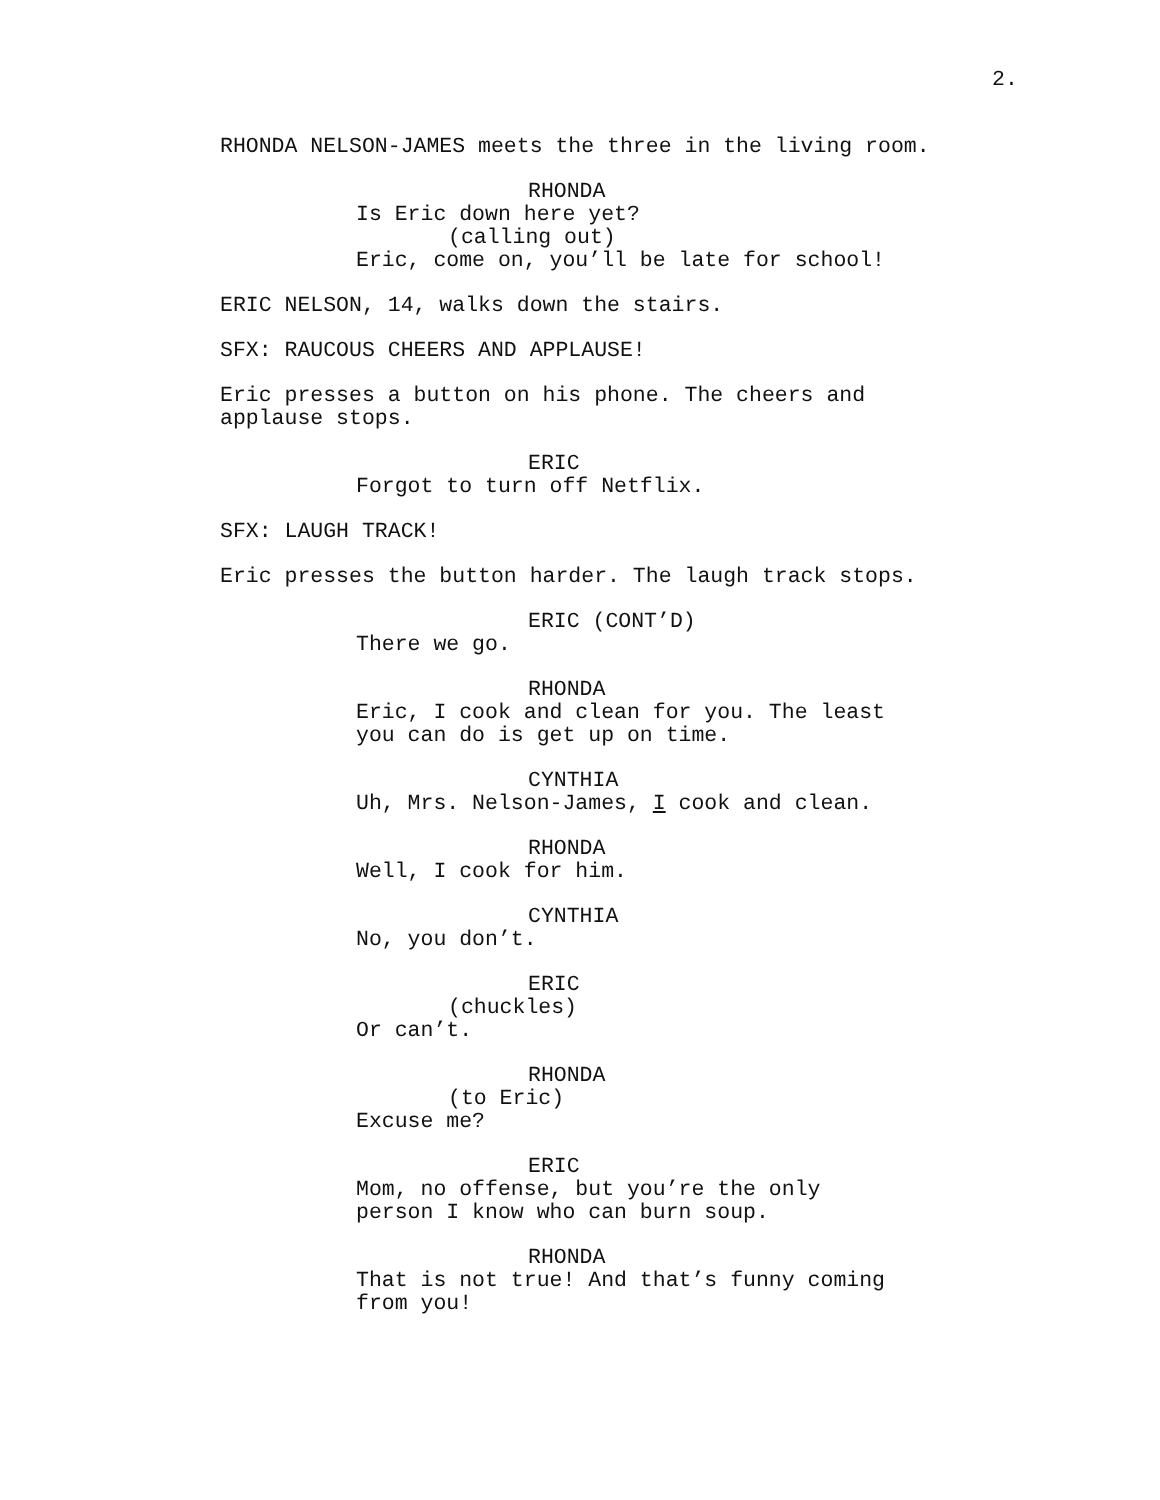2.
RHONDA NELSON-JAMES meets the three in the living room.
RHONDA
Is Eric down here yet?
(calling out)
Eric, come on, you’ll be late for school!
ERIC NELSON, 14, walks down the stairs.
SFX: RAUCOUS CHEERS AND APPLAUSE!
Eric presses a button on his phone. The cheers and applause stops.
ERIC
Forgot to turn off Netflix.
SFX: LAUGH TRACK!
Eric presses the button harder. The laugh track stops.
ERIC (CONT’D)
There we go.
RHONDA
Eric, I cook and clean for you. The least
you can do is get up on time.
CYNTHIA
Uh, Mrs. Nelson-James, I cook and clean.
RHONDA
Well, I cook for him.
CYNTHIA
No, you don’t.
ERIC
(chuckles)
Or can’t.
RHONDA
(to Eric)
Excuse me?
ERIC
Mom, no offense, but you’re the only
person I know who can burn soup.
RHONDA
That is not true! And that’s funny coming
from you!